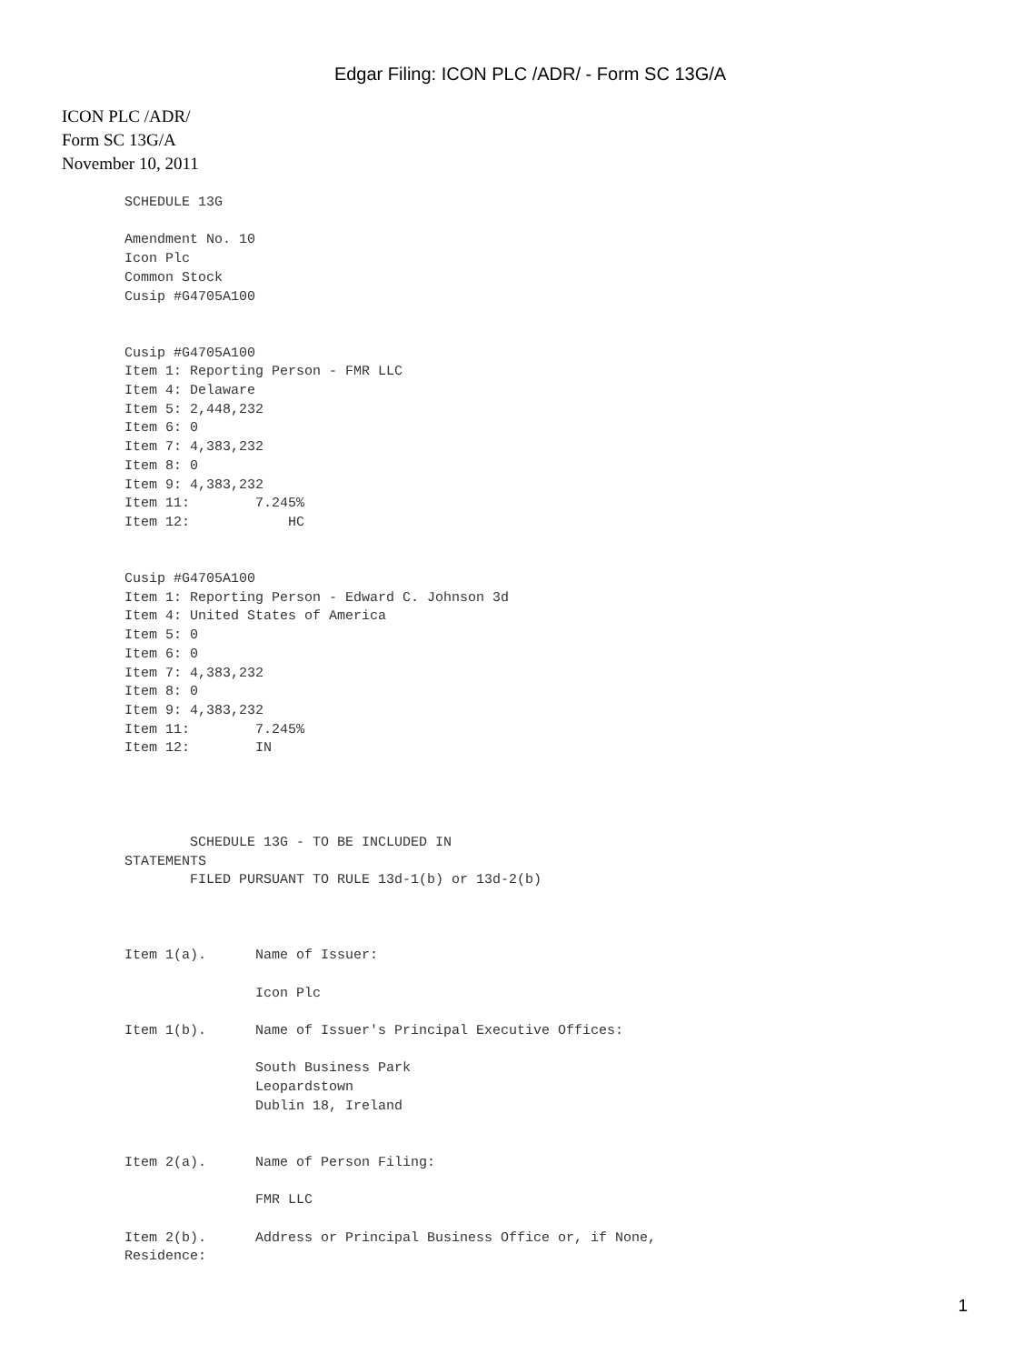Edgar Filing: ICON PLC /ADR/ - Form SC 13G/A
ICON PLC /ADR/
Form SC 13G/A
November 10, 2011
SCHEDULE 13G

Amendment No. 10
Icon Plc
Common Stock
Cusip #G4705A100


Cusip #G4705A100
Item 1: Reporting Person - FMR LLC
Item 4: Delaware
Item 5: 2,448,232
Item 6: 0
Item 7: 4,383,232
Item 8: 0
Item 9: 4,383,232
Item 11:        7.245%
Item 12:            HC


Cusip #G4705A100
Item 1: Reporting Person - Edward C. Johnson 3d
Item 4: United States of America
Item 5: 0
Item 6: 0
Item 7: 4,383,232
Item 8: 0
Item 9: 4,383,232
Item 11:        7.245%
Item 12:        IN




        SCHEDULE 13G - TO BE INCLUDED IN
STATEMENTS
        FILED PURSUANT TO RULE 13d-1(b) or 13d-2(b)



Item 1(a).      Name of Issuer:

                Icon Plc

Item 1(b).      Name of Issuer's Principal Executive Offices:

                South Business Park
                Leopardstown
                Dublin 18, Ireland


Item 2(a).      Name of Person Filing:

                FMR LLC

Item 2(b).      Address or Principal Business Office or, if None,
Residence:
1